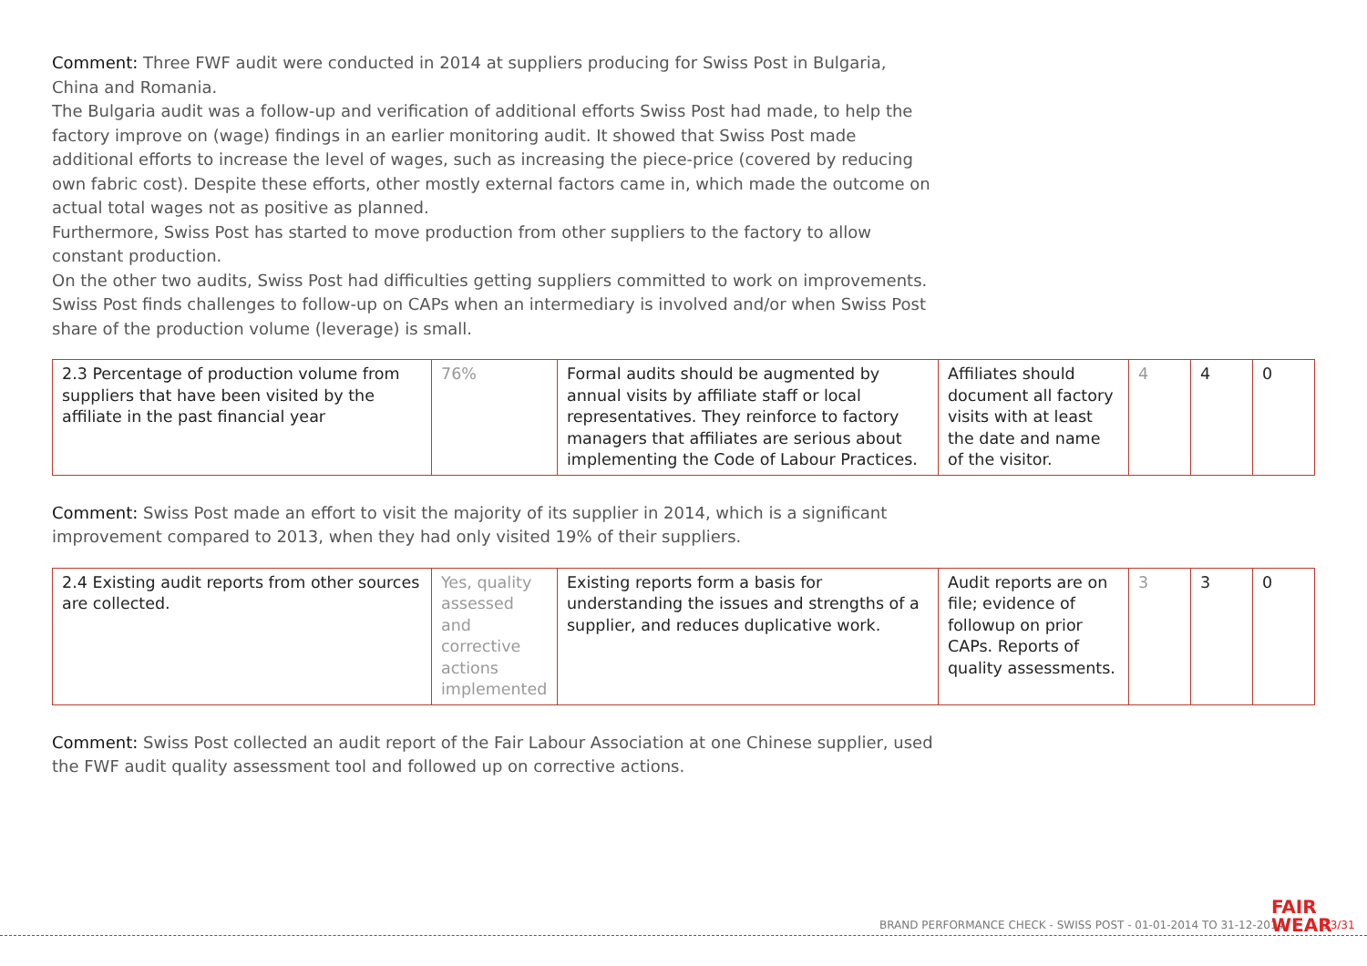Comment: Three FWF audit were conducted in 2014 at suppliers producing for Swiss Post in Bulgaria, China and Romania.
The Bulgaria audit was a follow-up and verification of additional efforts Swiss Post had made, to help the factory improve on (wage) findings in an earlier monitoring audit. It showed that Swiss Post made additional efforts to increase the level of wages, such as increasing the piece-price (covered by reducing own fabric cost). Despite these efforts, other mostly external factors came in, which made the outcome on actual total wages not as positive as planned.
Furthermore, Swiss Post has started to move production from other suppliers to the factory to allow constant production.
On the other two audits, Swiss Post had difficulties getting suppliers committed to work on improvements. Swiss Post finds challenges to follow-up on CAPs when an intermediary is involved and/or when Swiss Post share of the production volume (leverage) is small.
| 2.3 Percentage of production volume from suppliers that have been visited by the affiliate in the past financial year | 76% | Formal audits should be augmented by annual visits by affiliate staff or local representatives. They reinforce to factory managers that affiliates are serious about implementing the Code of Labour Practices. | Affiliates should document all factory visits with at least the date and name of the visitor. | 4 | 4 | 0 |
Comment: Swiss Post made an effort to visit the majority of its supplier in 2014, which is a significant improvement compared to 2013, when they had only visited 19% of their suppliers.
| 2.4 Existing audit reports from other sources are collected. | Yes, quality assessed and corrective actions implemented | Existing reports form a basis for understanding the issues and strengths of a supplier, and reduces duplicative work. | Audit reports are on file; evidence of followup on prior CAPs. Reports of quality assessments. | 3 | 3 | 0 |
Comment: Swiss Post collected an audit report of the Fair Labour Association at one Chinese supplier, used the FWF audit quality assessment tool and followed up on corrective actions.
BRAND PERFORMANCE CHECK - SWISS POST - 01-01-2014 TO 31-12-2014
FAIR
WEAR
13/31